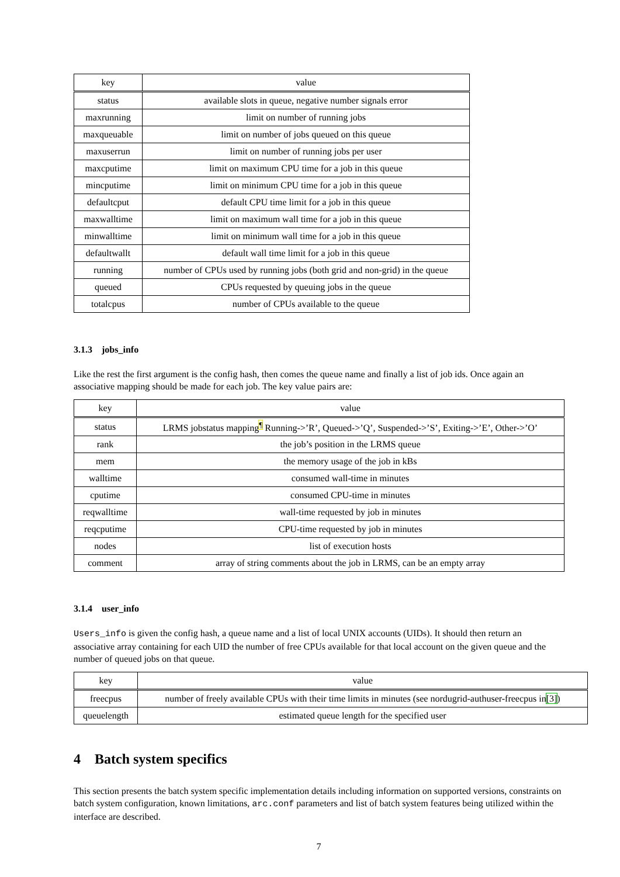| key | value |
| --- | --- |
| status | available slots in queue, negative number signals error |
| maxrunning | limit on number of running jobs |
| maxqueuable | limit on number of jobs queued on this queue |
| maxuserrun | limit on number of running jobs per user |
| maxcputime | limit on maximum CPU time for a job in this queue |
| mincputime | limit on minimum CPU time for a job in this queue |
| defaultcput | default CPU time limit for a job in this queue |
| maxwalltime | limit on maximum wall time for a job in this queue |
| minwalltime | limit on minimum wall time for a job in this queue |
| defaultwallt | default wall time limit for a job in this queue |
| running | number of CPUs used by running jobs (both grid and non-grid) in the queue |
| queued | CPUs requested by queuing jobs in the queue |
| totalcpus | number of CPUs available to the queue |
3.1.3 jobs_info
Like the rest the first argument is the config hash, then comes the queue name and finally a list of job ids. Once again an associative mapping should be made for each job. The key value pairs are:
| key | value |
| --- | --- |
| status | LRMS jobstatus mapping<sup>¶</sup> Running->’R’, Queued->’Q’, Suspended->’S’, Exiting->’E’, Other->’O’ |
| rank | the job’s position in the LRMS queue |
| mem | the memory usage of the job in kBs |
| walltime | consumed wall-time in minutes |
| cputime | consumed CPU-time in minutes |
| reqwalltime | wall-time requested by job in minutes |
| reqcputime | CPU-time requested by job in minutes |
| nodes | list of execution hosts |
| comment | array of string comments about the job in LRMS, can be an empty array |
3.1.4 user_info
Users_info is given the config hash, a queue name and a list of local UNIX accounts (UIDs). It should then return an associative array containing for each UID the number of free CPUs available for that local account on the given queue and the number of queued jobs on that queue.
| key | value |
| --- | --- |
| freecpus | number of freely available CPUs with their time limits in minutes (see nordugrid-authuser-freecpus in [3] ) |
| queuelength | estimated queue length for the specified user |
4 Batch system specifics
This section presents the batch system specific implementation details including information on supported versions, constraints on batch system configuration, known limitations, arc.conf parameters and list of batch system features being utilized within the interface are described.
7